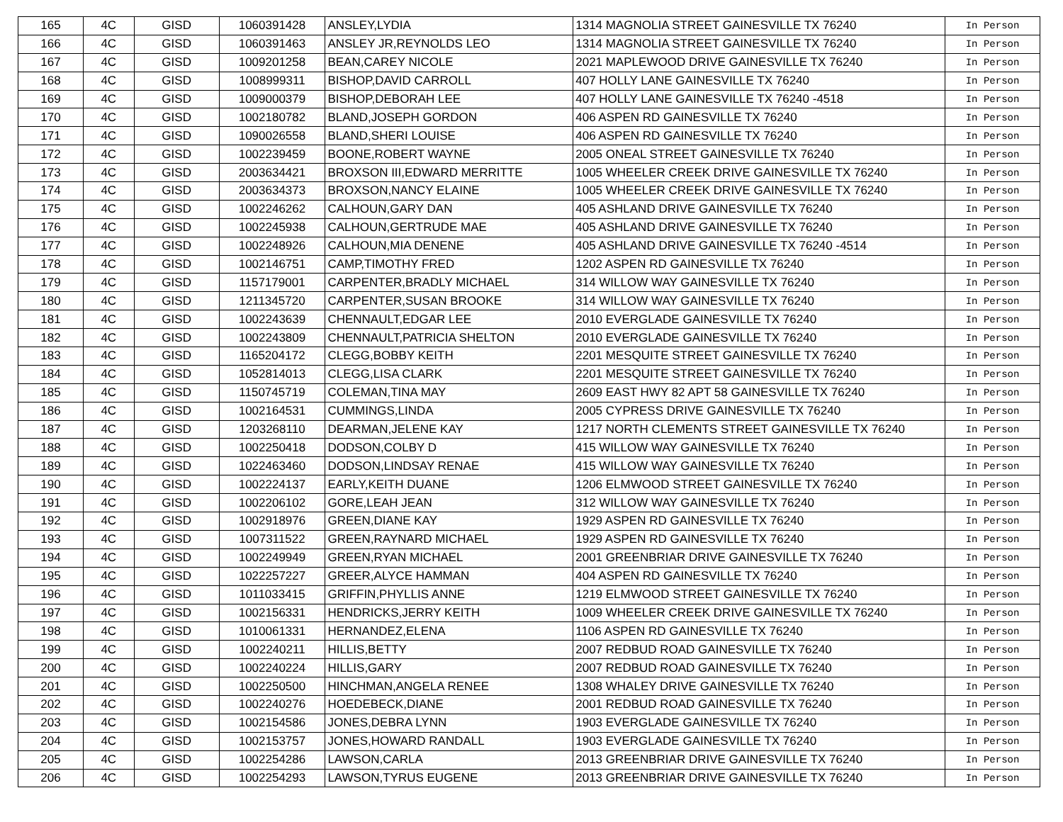| 165 | 4C | GISD | 1060391428 | ANSLEY,LYDIA | 1314 MAGNOLIA STREET GAINESVILLE TX 76240 | In Person |
| 166 | 4C | GISD | 1060391463 | ANSLEY JR,REYNOLDS LEO | 1314 MAGNOLIA STREET GAINESVILLE TX 76240 | In Person |
| 167 | 4C | GISD | 1009201258 | BEAN,CAREY NICOLE | 2021 MAPLEWOOD DRIVE GAINESVILLE TX 76240 | In Person |
| 168 | 4C | GISD | 1008999311 | BISHOP,DAVID CARROLL | 407 HOLLY LANE GAINESVILLE TX 76240 | In Person |
| 169 | 4C | GISD | 1009000379 | BISHOP,DEBORAH LEE | 407 HOLLY LANE GAINESVILLE TX 76240 -4518 | In Person |
| 170 | 4C | GISD | 1002180782 | BLAND,JOSEPH GORDON | 406 ASPEN RD GAINESVILLE TX 76240 | In Person |
| 171 | 4C | GISD | 1090026558 | BLAND,SHERI LOUISE | 406 ASPEN RD GAINESVILLE TX 76240 | In Person |
| 172 | 4C | GISD | 1002239459 | BOONE,ROBERT WAYNE | 2005 ONEAL STREET GAINESVILLE TX 76240 | In Person |
| 173 | 4C | GISD | 2003634421 | BROXSON III,EDWARD MERRITTE | 1005 WHEELER CREEK DRIVE GAINESVILLE TX 76240 | In Person |
| 174 | 4C | GISD | 2003634373 | BROXSON,NANCY ELAINE | 1005 WHEELER CREEK DRIVE GAINESVILLE TX 76240 | In Person |
| 175 | 4C | GISD | 1002246262 | CALHOUN,GARY DAN | 405 ASHLAND DRIVE GAINESVILLE TX 76240 | In Person |
| 176 | 4C | GISD | 1002245938 | CALHOUN,GERTRUDE MAE | 405 ASHLAND DRIVE GAINESVILLE TX 76240 | In Person |
| 177 | 4C | GISD | 1002248926 | CALHOUN,MIA DENENE | 405 ASHLAND DRIVE GAINESVILLE TX 76240 -4514 | In Person |
| 178 | 4C | GISD | 1002146751 | CAMP,TIMOTHY FRED | 1202 ASPEN RD GAINESVILLE TX 76240 | In Person |
| 179 | 4C | GISD | 1157179001 | CARPENTER,BRADLY MICHAEL | 314 WILLOW WAY GAINESVILLE TX 76240 | In Person |
| 180 | 4C | GISD | 1211345720 | CARPENTER,SUSAN BROOKE | 314 WILLOW WAY GAINESVILLE TX 76240 | In Person |
| 181 | 4C | GISD | 1002243639 | CHENNAULT,EDGAR LEE | 2010 EVERGLADE GAINESVILLE TX 76240 | In Person |
| 182 | 4C | GISD | 1002243809 | CHENNAULT,PATRICIA SHELTON | 2010 EVERGLADE GAINESVILLE TX 76240 | In Person |
| 183 | 4C | GISD | 1165204172 | CLEGG,BOBBY KEITH | 2201 MESQUITE STREET GAINESVILLE TX 76240 | In Person |
| 184 | 4C | GISD | 1052814013 | CLEGG,LISA CLARK | 2201 MESQUITE STREET GAINESVILLE TX 76240 | In Person |
| 185 | 4C | GISD | 1150745719 | COLEMAN,TINA MAY | 2609 EAST HWY 82 APT 58 GAINESVILLE TX 76240 | In Person |
| 186 | 4C | GISD | 1002164531 | CUMMINGS,LINDA | 2005 CYPRESS DRIVE GAINESVILLE TX 76240 | In Person |
| 187 | 4C | GISD | 1203268110 | DEARMAN,JELENE KAY | 1217 NORTH CLEMENTS STREET GAINESVILLE TX 76240 | In Person |
| 188 | 4C | GISD | 1002250418 | DODSON,COLBY D | 415 WILLOW WAY GAINESVILLE TX 76240 | In Person |
| 189 | 4C | GISD | 1022463460 | DODSON,LINDSAY RENAE | 415 WILLOW WAY GAINESVILLE TX 76240 | In Person |
| 190 | 4C | GISD | 1002224137 | EARLY,KEITH DUANE | 1206 ELMWOOD STREET GAINESVILLE TX 76240 | In Person |
| 191 | 4C | GISD | 1002206102 | GORE,LEAH JEAN | 312 WILLOW WAY GAINESVILLE TX 76240 | In Person |
| 192 | 4C | GISD | 1002918976 | GREEN,DIANE KAY | 1929 ASPEN RD GAINESVILLE TX 76240 | In Person |
| 193 | 4C | GISD | 1007311522 | GREEN,RAYNARD MICHAEL | 1929 ASPEN RD GAINESVILLE TX 76240 | In Person |
| 194 | 4C | GISD | 1002249949 | GREEN,RYAN MICHAEL | 2001 GREENBRIAR DRIVE GAINESVILLE TX 76240 | In Person |
| 195 | 4C | GISD | 1022257227 | GREER,ALYCE HAMMAN | 404 ASPEN RD GAINESVILLE TX 76240 | In Person |
| 196 | 4C | GISD | 1011033415 | GRIFFIN,PHYLLIS ANNE | 1219 ELMWOOD STREET GAINESVILLE TX 76240 | In Person |
| 197 | 4C | GISD | 1002156331 | HENDRICKS,JERRY KEITH | 1009 WHEELER CREEK DRIVE GAINESVILLE TX 76240 | In Person |
| 198 | 4C | GISD | 1010061331 | HERNANDEZ,ELENA | 1106 ASPEN RD GAINESVILLE TX 76240 | In Person |
| 199 | 4C | GISD | 1002240211 | HILLIS,BETTY | 2007 REDBUD ROAD GAINESVILLE TX 76240 | In Person |
| 200 | 4C | GISD | 1002240224 | HILLIS,GARY | 2007 REDBUD ROAD GAINESVILLE TX 76240 | In Person |
| 201 | 4C | GISD | 1002250500 | HINCHMAN,ANGELA RENEE | 1308 WHALEY DRIVE GAINESVILLE TX 76240 | In Person |
| 202 | 4C | GISD | 1002240276 | HOEDEBECK,DIANE | 2001 REDBUD ROAD GAINESVILLE TX 76240 | In Person |
| 203 | 4C | GISD | 1002154586 | JONES,DEBRA LYNN | 1903 EVERGLADE GAINESVILLE TX 76240 | In Person |
| 204 | 4C | GISD | 1002153757 | JONES,HOWARD RANDALL | 1903 EVERGLADE GAINESVILLE TX 76240 | In Person |
| 205 | 4C | GISD | 1002254286 | LAWSON,CARLA | 2013 GREENBRIAR DRIVE GAINESVILLE TX 76240 | In Person |
| 206 | 4C | GISD | 1002254293 | LAWSON,TYRUS EUGENE | 2013 GREENBRIAR DRIVE GAINESVILLE TX 76240 | In Person |